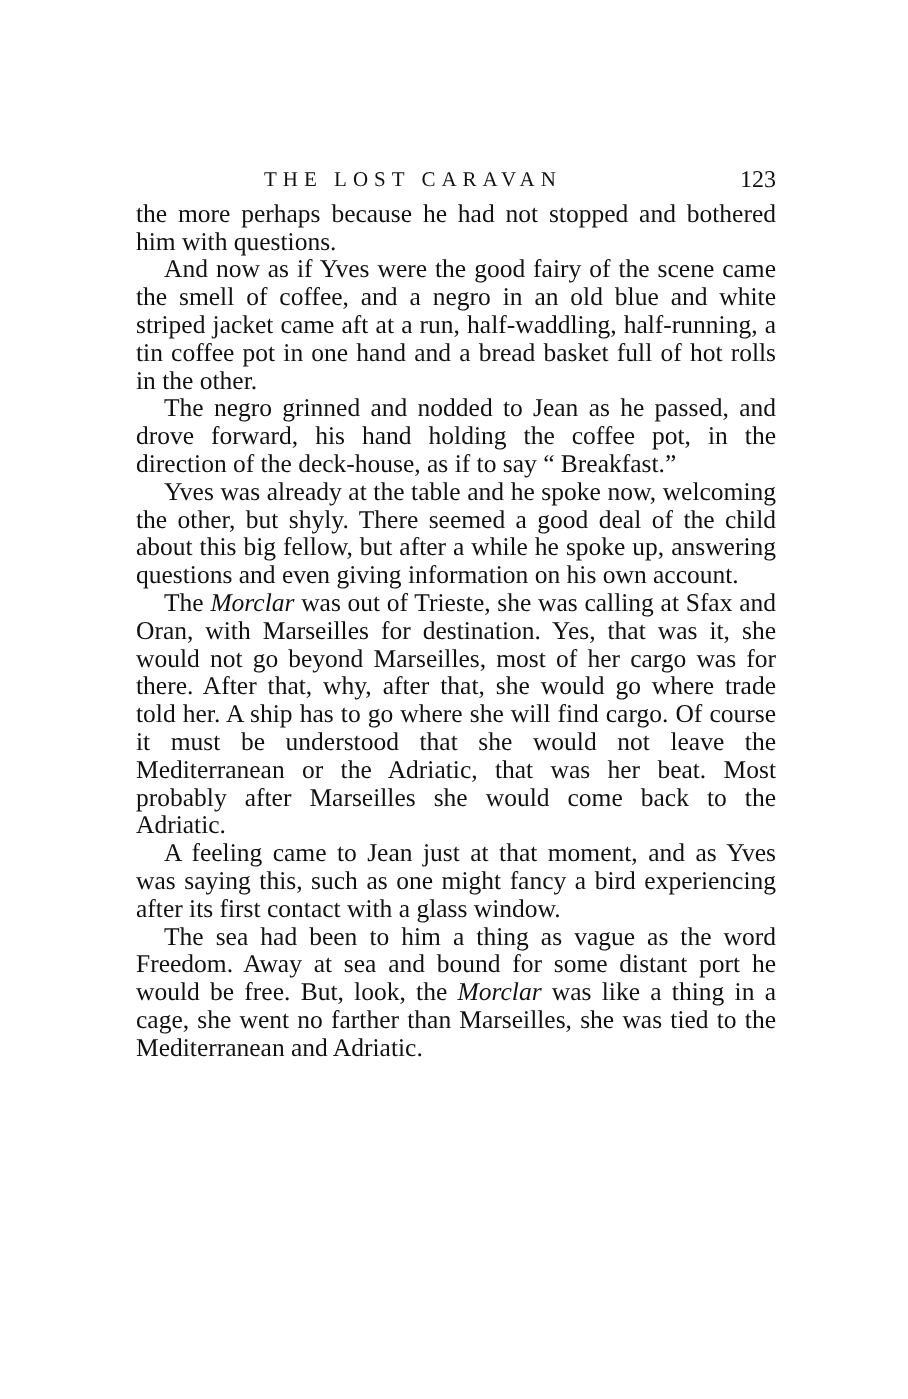THE LOST CARAVAN 123
the more perhaps because he had not stopped and bothered him with questions.
And now as if Yves were the good fairy of the scene came the smell of coffee, and a negro in an old blue and white striped jacket came aft at a run, half-waddling, half-running, a tin coffee pot in one hand and a bread basket full of hot rolls in the other.
The negro grinned and nodded to Jean as he passed, and drove forward, his hand holding the coffee pot, in the direction of the deck-house, as if to say “ Breakfast.”
Yves was already at the table and he spoke now, welcoming the other, but shyly. There seemed a good deal of the child about this big fellow, but after a while he spoke up, answering questions and even giving information on his own account.
The Morclar was out of Trieste, she was calling at Sfax and Oran, with Marseilles for destination. Yes, that was it, she would not go beyond Marseilles, most of her cargo was for there. After that, why, after that, she would go where trade told her. A ship has to go where she will find cargo. Of course it must be understood that she would not leave the Mediterranean or the Adriatic, that was her beat. Most probably after Marseilles she would come back to the Adriatic.
A feeling came to Jean just at that moment, and as Yves was saying this, such as one might fancy a bird experiencing after its first contact with a glass window.
The sea had been to him a thing as vague as the word Freedom. Away at sea and bound for some distant port he would be free. But, look, the Morclar was like a thing in a cage, she went no farther than Marseilles, she was tied to the Mediterranean and Adriatic.